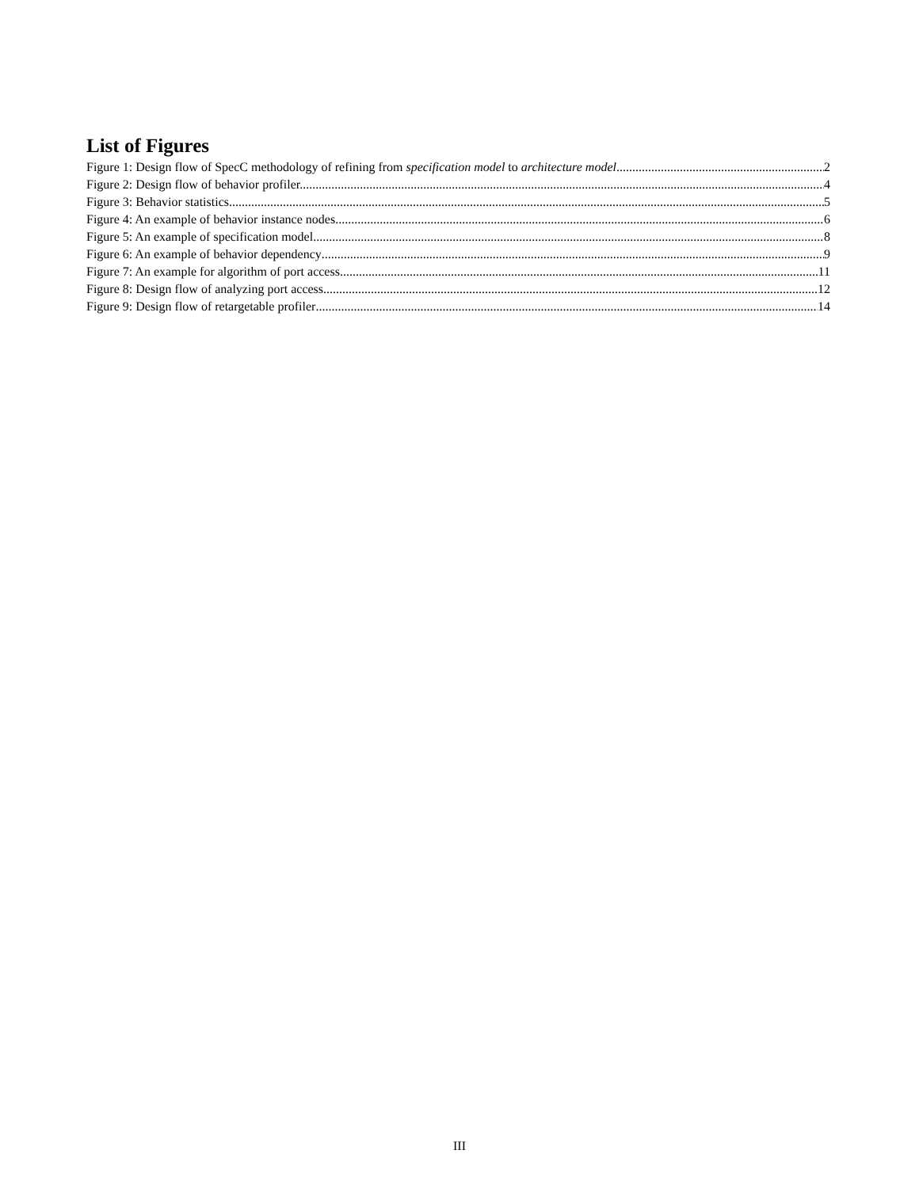List of Figures
Figure 1: Design flow of SpecC methodology of refining from specification model to architecture model 2
Figure 2: Design flow of behavior profiler. 4
Figure 3: Behavior statistics 5
Figure 4: An example of behavior instance nodes 6
Figure 5: An example of specification model 8
Figure 6: An example of behavior dependency 9
Figure 7: An example for algorithm of port access 11
Figure 8: Design flow of analyzing port access 12
Figure 9: Design flow of retargetable profiler 14
III